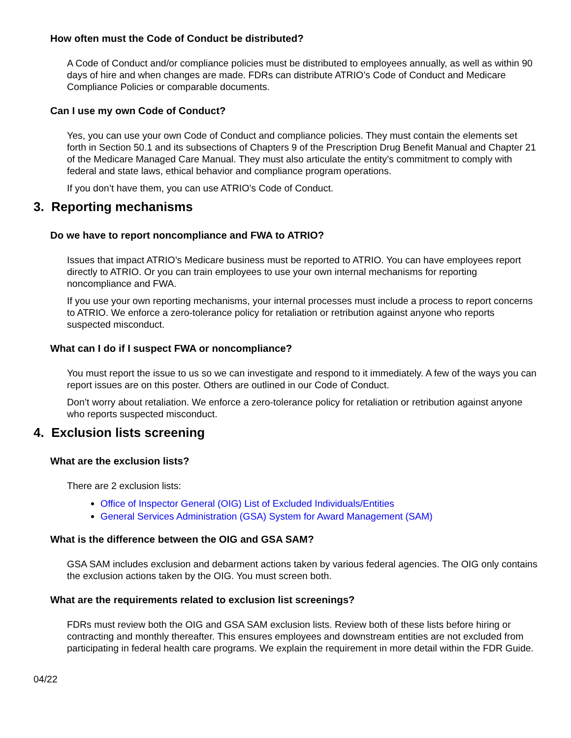How often must the Code of Conduct be distributed?
A Code of Conduct and/or compliance policies must be distributed to employees annually, as well as within 90 days of hire and when changes are made. FDRs can distribute ATRIO’s Code of Conduct and Medicare Compliance Policies or comparable documents.
Can I use my own Code of Conduct?
Yes, you can use your own Code of Conduct and compliance policies. They must contain the elements set forth in Section 50.1 and its subsections of Chapters 9 of the Prescription Drug Benefit Manual and Chapter 21 of the Medicare Managed Care Manual. They must also articulate the entity’s commitment to comply with federal and state laws, ethical behavior and compliance program operations.
If you don’t have them, you can use ATRIO’s Code of Conduct.
3. Reporting mechanisms
Do we have to report noncompliance and FWA to ATRIO?
Issues that impact ATRIO’s Medicare business must be reported to ATRIO. You can have employees report directly to ATRIO. Or you can train employees to use your own internal mechanisms for reporting noncompliance and FWA.
If you use your own reporting mechanisms, your internal processes must include a process to report concerns to ATRIO. We enforce a zero-tolerance policy for retaliation or retribution against anyone who reports suspected misconduct.
What can I do if I suspect FWA or noncompliance?
You must report the issue to us so we can investigate and respond to it immediately. A few of the ways you can report issues are on this poster. Others are outlined in our Code of Conduct.
Don’t worry about retaliation. We enforce a zero-tolerance policy for retaliation or retribution against anyone who reports suspected misconduct.
4. Exclusion lists screening
What are the exclusion lists?
There are 2 exclusion lists:
Office of Inspector General (OIG) List of Excluded Individuals/Entities
General Services Administration (GSA) System for Award Management (SAM)
What is the difference between the OIG and GSA SAM?
GSA SAM includes exclusion and debarment actions taken by various federal agencies. The OIG only contains the exclusion actions taken by the OIG. You must screen both.
What are the requirements related to exclusion list screenings?
FDRs must review both the OIG and GSA SAM exclusion lists. Review both of these lists before hiring or contracting and monthly thereafter. This ensures employees and downstream entities are not excluded from participating in federal health care programs. We explain the requirement in more detail within the FDR Guide.
04/22